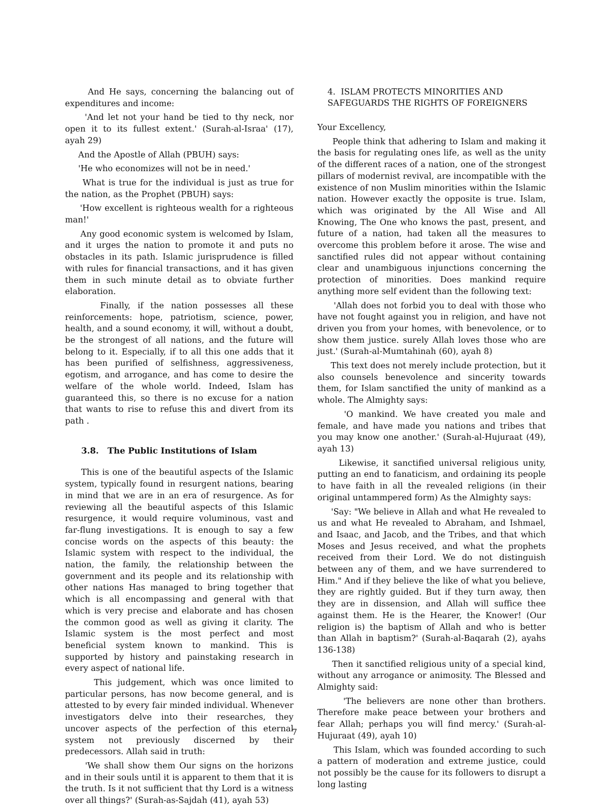And He says, concerning the balancing out of expenditures and income:
'And let not your hand be tied to thy neck, nor open it to its fullest extent.' (Surah-al-Israa' (17), ayah 29)
And the Apostle of Allah (PBUH) says:
'He who economizes will not be in need.'
What is true for the individual is just as true for the nation, as the Prophet (PBUH) says:
'How excellent is righteous wealth for a righteous man!'
Any good economic system is welcomed by Islam, and it urges the nation to promote it and puts no obstacles in its path. Islamic jurisprudence is filled with rules for financial transactions, and it has given them in such minute detail as to obviate further elaboration.
Finally, if the nation possesses all these reinforcements: hope, patriotism, science, power, health, and a sound economy, it will, without a doubt, be the strongest of all nations, and the future will belong to it. Especially, if to all this one adds that it has been purified of selfishness, aggressiveness, egotism, and arrogance, and has come to desire the welfare of the whole world. Indeed, Islam has guaranteed this, so there is no excuse for a nation that wants to rise to refuse this and divert from its path .
3.8. The Public Institutions of Islam
This is one of the beautiful aspects of the Islamic system, typically found in resurgent nations, bearing in mind that we are in an era of resurgence. As for reviewing all the beautiful aspects of this Islamic resurgence, it would require voluminous, vast and far-flung investigations. It is enough to say a few concise words on the aspects of this beauty: the Islamic system with respect to the individual, the nation, the family, the relationship between the government and its people and its relationship with other nations Has managed to bring together that which is all encompassing and general with that which is very precise and elaborate and has chosen the common good as well as giving it clarity. The Islamic system is the most perfect and most beneficial system known to mankind. This is supported by history and painstaking research in every aspect of national life.
This judgement, which was once limited to particular persons, has now become general, and is attested to by every fair minded individual. Whenever investigators delve into their researches, they uncover aspects of the perfection of this eternal system not previously discerned by their predecessors. Allah said in truth:
'We shall show them Our signs on the horizons and in their souls until it is apparent to them that it is the truth. Is it not sufficient that thy Lord is a witness over all things?' (Surah-as-Sajdah (41), ayah 53)
4. ISLAM PROTECTS MINORITIES AND
SAFEGUARDS THE RIGHTS OF FOREIGNERS
Your Excellency,
People think that adhering to Islam and making it the basis for regulating ones life, as well as the unity of the different races of a nation, one of the strongest pillars of modernist revival, are incompatible with the existence of non Muslim minorities within the Islamic nation. However exactly the opposite is true. Islam, which was originated by the All Wise and All Knowing, The One who knows the past, present, and future of a nation, had taken all the measures to overcome this problem before it arose. The wise and sanctified rules did not appear without containing clear and unambiguous injunctions concerning the protection of minorities. Does mankind require anything more self evident than the following text:
'Allah does not forbid you to deal with those who have not fought against you in religion, and have not driven you from your homes, with benevolence, or to show them justice. surely Allah loves those who are just.' (Surah-al-Mumtahinah (60), ayah 8)
This text does not merely include protection, but it also counsels benevolence and sincerity towards them, for Islam sanctified the unity of mankind as a whole. The Almighty says:
'O mankind. We have created you male and female, and have made you nations and tribes that you may know one another.' (Surah-al-Hujuraat (49), ayah 13)
Likewise, it sanctified universal religious unity, putting an end to fanaticism, and ordaining its people to have faith in all the revealed religions (in their original untammpered form) As the Almighty says:
'Say: "We believe in Allah and what He revealed to us and what He revealed to Abraham, and Ishmael, and Isaac, and Jacob, and the Tribes, and that which Moses and Jesus received, and what the prophets received from their Lord. We do not distinguish between any of them, and we have surrendered to Him." And if they believe the like of what you believe, they are rightly guided. But if they turn away, then they are in dissension, and Allah will suffice thee against them. He is the Hearer, the Knower! (Our religion is) the baptism of Allah and who is better than Allah in baptism?' (Surah-al-Baqarah (2), ayahs 136-138)
Then it sanctified religious unity of a special kind, without any arrogance or animosity. The Blessed and Almighty said:
'The believers are none other than brothers. Therefore make peace between your brothers and fear Allah; perhaps you will find mercy.' (Surah-al-Hujuraat (49), ayah 10)
This Islam, which was founded according to such a pattern of moderation and extreme justice, could not possibly be the cause for its followers to disrupt a long lasting
7